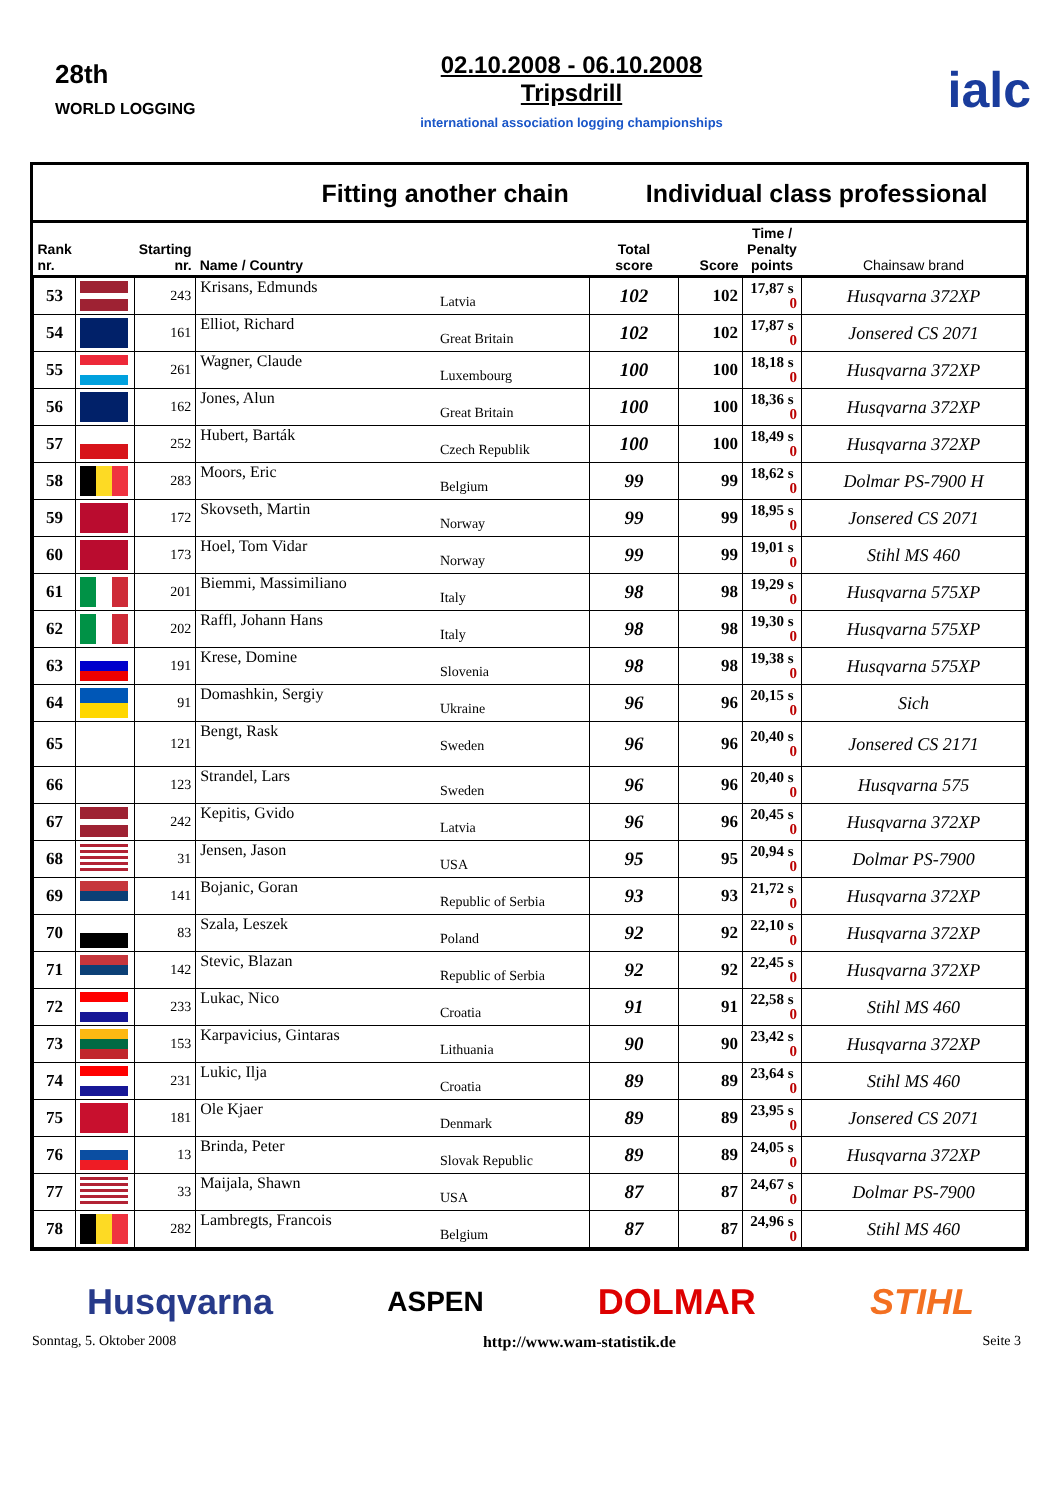28th
WORLD LOGGING
02.10.2008 - 06.10.2008
Tripsdrill
international association logging championships
ialc
Fitting another chain Individual class professional
| Rank nr. | | Starting nr. | Name / Country | Total score | Score | Time / Penalty points | Chainsaw brand |
| --- | --- | --- | --- | --- | --- | --- | --- |
| 53 | | 243 | Krisans, Edmunds Latvia | 102 | 102 | 17,87 s 0 | Husqvarna 372XP |
| 54 | | 161 | Elliot, Richard Great Britain | 102 | 102 | 17,87 s 0 | Jonsered CS 2071 |
| 55 | | 261 | Wagner, Claude Luxembourg | 100 | 100 | 18,18 s 0 | Husqvarna 372XP |
| 56 | | 162 | Jones, Alun Great Britain | 100 | 100 | 18,36 s 0 | Husqvarna 372XP |
| 57 | | 252 | Hubert, Barták Czech Republik | 100 | 100 | 18,49 s 0 | Husqvarna 372XP |
| 58 | | 283 | Moors, Eric Belgium | 99 | 99 | 18,62 s 0 | Dolmar PS-7900 H |
| 59 | | 172 | Skovseth, Martin Norway | 99 | 99 | 18,95 s 0 | Jonsered CS 2071 |
| 60 | | 173 | Hoel, Tom Vidar Norway | 99 | 99 | 19,01 s 0 | Stihl MS 460 |
| 61 | | 201 | Biemmi, Massimiliano Italy | 98 | 98 | 19,29 s 0 | Husqvarna 575XP |
| 62 | | 202 | Raffl, Johann Hans Italy | 98 | 98 | 19,30 s 0 | Husqvarna 575XP |
| 63 | | 191 | Krese, Domine Slovenia | 98 | 98 | 19,38 s 0 | Husqvarna 575XP |
| 64 | | 91 | Domashkin, Sergiy Ukraine | 96 | 96 | 20,15 s 0 | Sich |
| 65 | | 121 | Bengt, Rask Sweden | 96 | 96 | 20,40 s 0 | Jonsered CS 2171 |
| 66 | | 123 | Strandel, Lars Sweden | 96 | 96 | 20,40 s 0 | Husqvarna 575 |
| 67 | | 242 | Kepitis, Gvido Latvia | 96 | 96 | 20,45 s 0 | Husqvarna 372XP |
| 68 | | 31 | Jensen, Jason USA | 95 | 95 | 20,94 s 0 | Dolmar PS-7900 |
| 69 | | 141 | Bojanic, Goran Republic of Serbia | 93 | 93 | 21,72 s 0 | Husqvarna 372XP |
| 70 | | 83 | Szala, Leszek Poland | 92 | 92 | 22,10 s 0 | Husqvarna 372XP |
| 71 | | 142 | Stevic, Blazan Republic of Serbia | 92 | 92 | 22,45 s 0 | Husqvarna 372XP |
| 72 | | 233 | Lukac, Nico Croatia | 91 | 91 | 22,58 s 0 | Stihl MS 460 |
| 73 | | 153 | Karpavicius, Gintaras Lithuania | 90 | 90 | 23,42 s 0 | Husqvarna 372XP |
| 74 | | 231 | Lukic, Ilja Croatia | 89 | 89 | 23,64 s 0 | Stihl MS 460 |
| 75 | | 181 | Ole Kjaer Denmark | 89 | 89 | 23,95 s 0 | Jonsered CS 2071 |
| 76 | | 13 | Brinda, Peter Slovak Republic | 89 | 89 | 24,05 s 0 | Husqvarna 372XP |
| 77 | | 33 | Maijala, Shawn USA | 87 | 87 | 24,67 s 0 | Dolmar PS-7900 |
| 78 | | 282 | Lambregts, Francois Belgium | 87 | 87 | 24,96 s 0 | Stihl MS 460 |
Husqvarna ASPEN DOLMAR STIHL
Sonntag, 5. Oktober 2008 http://www.wam-statistik.de Seite 3